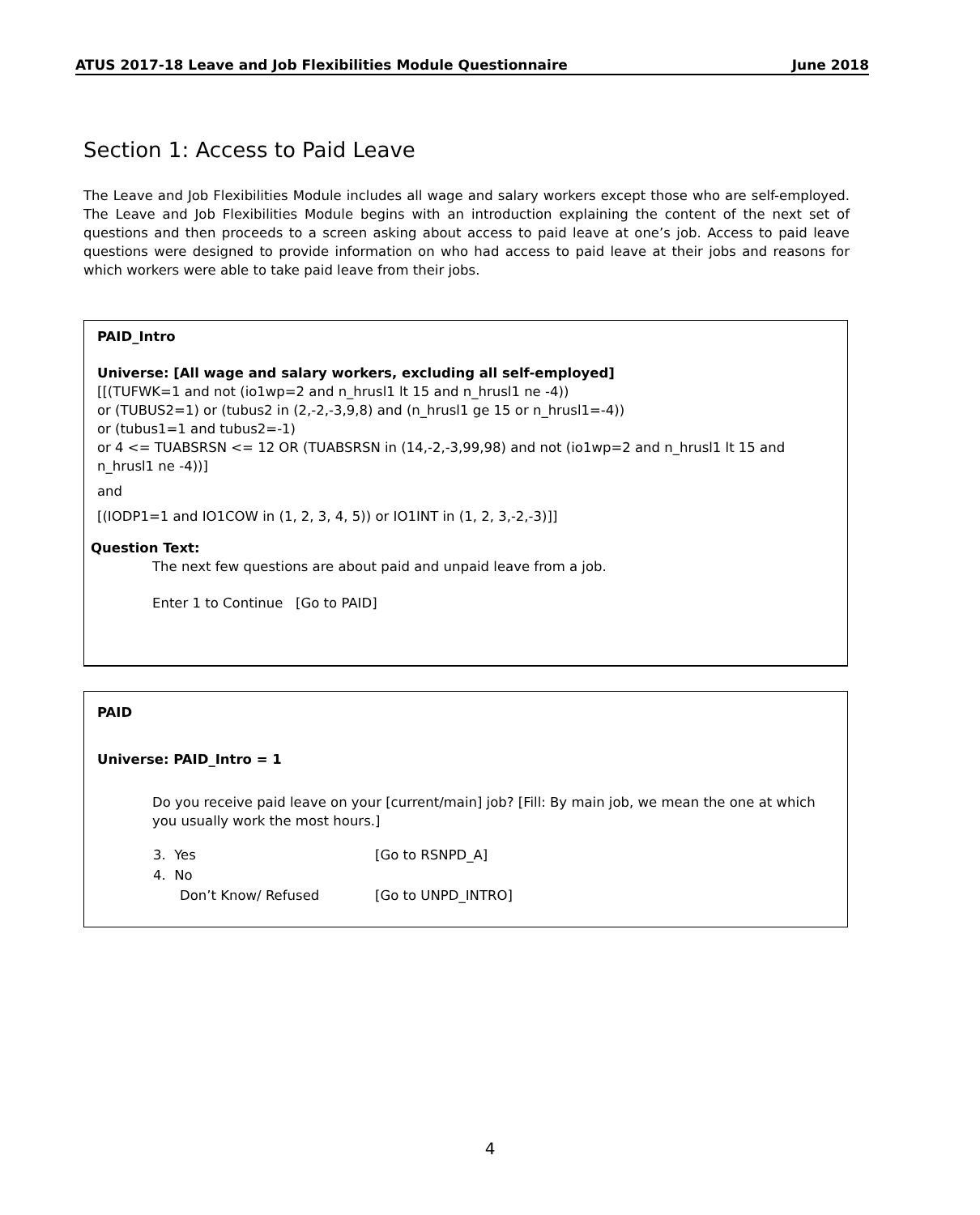ATUS 2017-18 Leave and Job Flexibilities Module Questionnaire June 2018
Section 1: Access to Paid Leave
The Leave and Job Flexibilities Module includes all wage and salary workers except those who are self-employed. The Leave and Job Flexibilities Module begins with an introduction explaining the content of the next set of questions and then proceeds to a screen asking about access to paid leave at one’s job. Access to paid leave questions were designed to provide information on who had access to paid leave at their jobs and reasons for which workers were able to take paid leave from their jobs.
PAID_Intro
Universe: [All wage and salary workers, excluding all self-employed]
[[(TUFWK=1 and not (io1wp=2 and n_hrusl1 lt 15 and n_hrusl1 ne -4))
or (TUBUS2=1) or (tubus2 in (2,-2,-3,9,8) and (n_hrusl1 ge 15 or n_hrusl1=-4))
or (tubus1=1 and tubus2=-1)
or 4 <= TUABSRSN <= 12 OR (TUABSRSN in (14,-2,-3,99,98) and not (io1wp=2 and n_hrusl1 lt 15 and n_hrusl1 ne -4))]
and
[(IODP1=1 and IO1COW in (1, 2, 3, 4, 5)) or IO1INT in (1, 2, 3,-2,-3)]]
Question Text:
The next few questions are about paid and unpaid leave from a job.
Enter 1 to Continue [Go to PAID]
PAID
Universe: PAID_Intro = 1
Do you receive paid leave on your [current/main] job? [Fill: By main job, we mean the one at which you usually work the most hours.]
| 3. Yes | [Go to RSNPD_A] |
| 4. No | |
| Don’t Know/ Refused | [Go to UNPD_INTRO] |
4